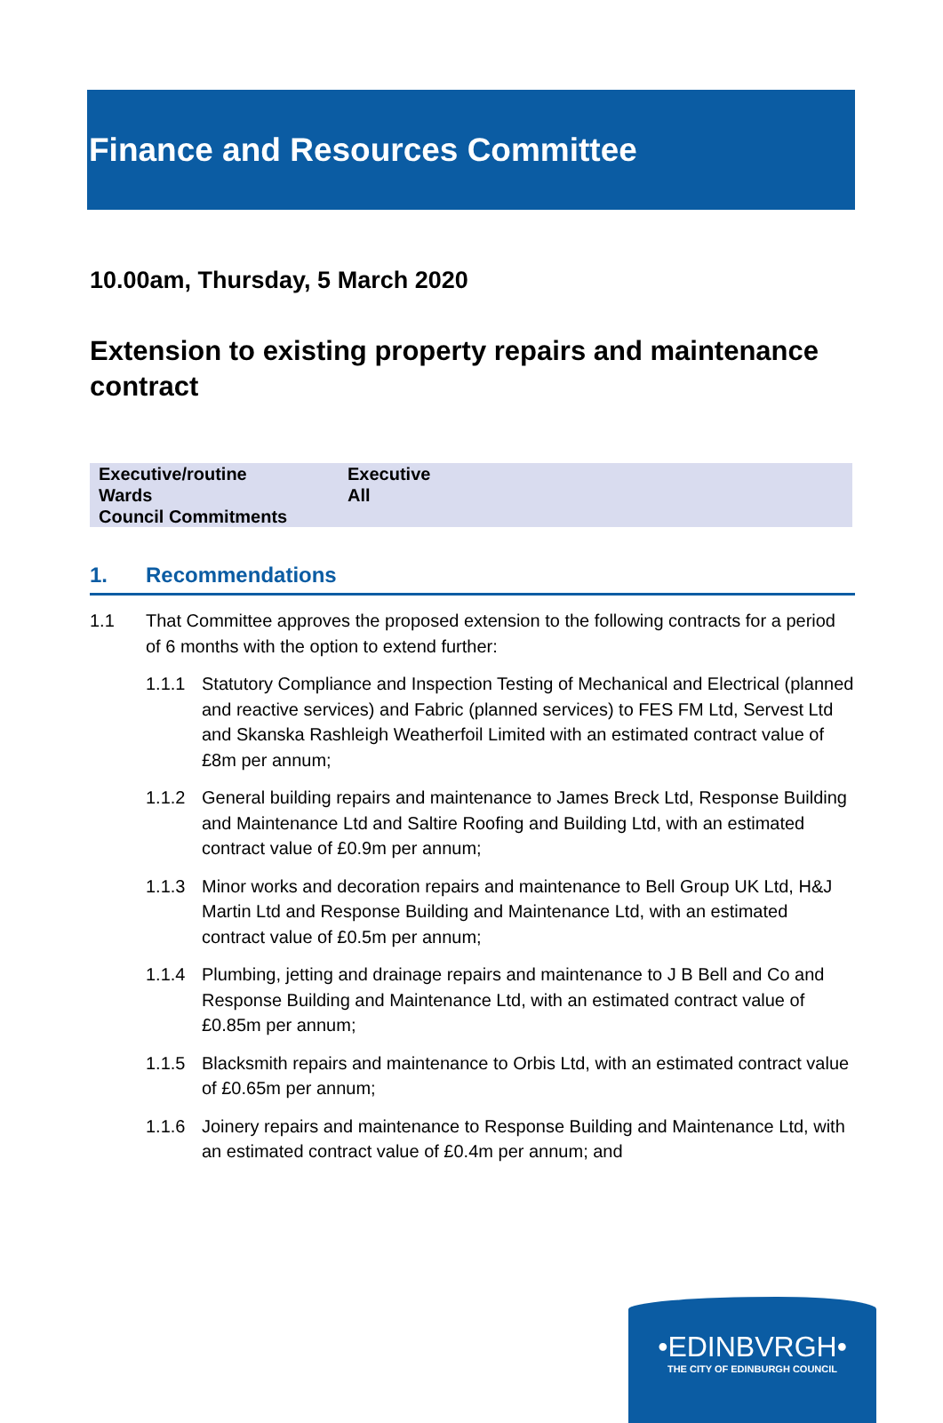Finance and Resources Committee
10.00am, Thursday, 5 March 2020
Extension to existing property repairs and maintenance contract
| Executive/routine | Executive |
| Wards | All |
| Council Commitments | |
1. Recommendations
1.1 That Committee approves the proposed extension to the following contracts for a period of 6 months with the option to extend further:
1.1.1 Statutory Compliance and Inspection Testing of Mechanical and Electrical (planned and reactive services) and Fabric (planned services) to FES FM Ltd, Servest Ltd and Skanska Rashleigh Weatherfoil Limited with an estimated contract value of £8m per annum;
1.1.2 General building repairs and maintenance to James Breck Ltd, Response Building and Maintenance Ltd and Saltire Roofing and Building Ltd, with an estimated contract value of £0.9m per annum;
1.1.3 Minor works and decoration repairs and maintenance to Bell Group UK Ltd, H&J Martin Ltd and Response Building and Maintenance Ltd, with an estimated contract value of £0.5m per annum;
1.1.4 Plumbing, jetting and drainage repairs and maintenance to J B Bell and Co and Response Building and Maintenance Ltd, with an estimated contract value of £0.85m per annum;
1.1.5 Blacksmith repairs and maintenance to Orbis Ltd, with an estimated contract value of £0.65m per annum;
1.1.6 Joinery repairs and maintenance to Response Building and Maintenance Ltd, with an estimated contract value of £0.4m per annum; and
•EDINBVRGH•
THE CITY OF EDINBURGH COUNCIL